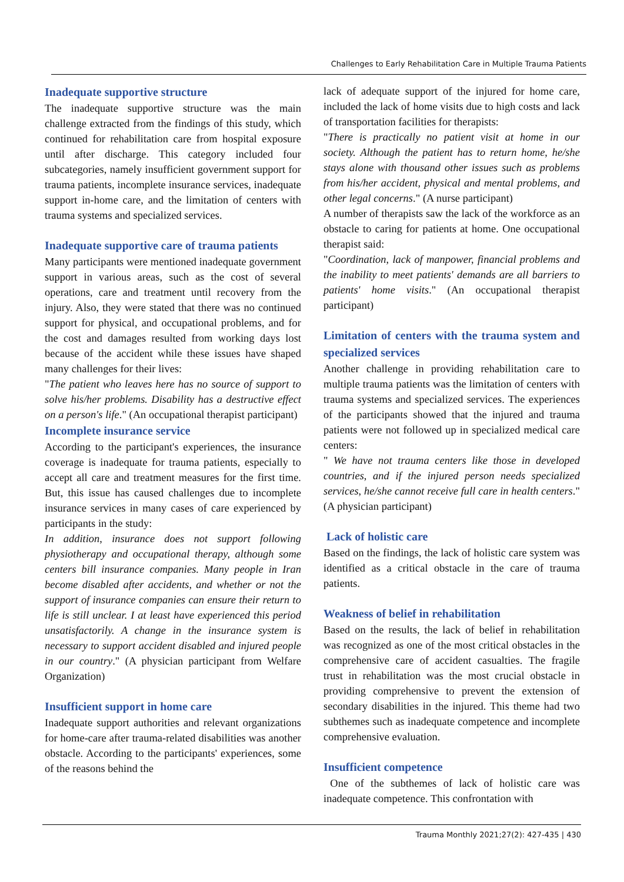Challenges to Early Rehabilitation Care in Multiple Trauma Patients
Inadequate supportive structure
The inadequate supportive structure was the main challenge extracted from the findings of this study, which continued for rehabilitation care from hospital exposure until after discharge. This category included four subcategories, namely insufficient government support for trauma patients, incomplete insurance services, inadequate support in-home care, and the limitation of centers with trauma systems and specialized services.
Inadequate supportive care of trauma patients
Many participants were mentioned inadequate government support in various areas, such as the cost of several operations, care and treatment until recovery from the injury. Also, they were stated that there was no continued support for physical, and occupational problems, and for the cost and damages resulted from working days lost because of the accident while these issues have shaped many challenges for their lives:
"The patient who leaves here has no source of support to solve his/her problems. Disability has a destructive effect on a person's life." (An occupational therapist participant)
Incomplete insurance service
According to the participant's experiences, the insurance coverage is inadequate for trauma patients, especially to accept all care and treatment measures for the first time. But, this issue has caused challenges due to incomplete insurance services in many cases of care experienced by participants in the study:
In addition, insurance does not support following physiotherapy and occupational therapy, although some centers bill insurance companies. Many people in Iran become disabled after accidents, and whether or not the support of insurance companies can ensure their return to life is still unclear. I at least have experienced this period unsatisfactorily. A change in the insurance system is necessary to support accident disabled and injured people in our country." (A physician participant from Welfare Organization)
Insufficient support in home care
Inadequate support authorities and relevant organizations for home-care after trauma-related disabilities was another obstacle. According to the participants' experiences, some of the reasons behind the
lack of adequate support of the injured for home care, included the lack of home visits due to high costs and lack of transportation facilities for therapists:
"There is practically no patient visit at home in our society. Although the patient has to return home, he/she stays alone with thousand other issues such as problems from his/her accident, physical and mental problems, and other legal concerns." (A nurse participant)
A number of therapists saw the lack of the workforce as an obstacle to caring for patients at home. One occupational therapist said:
"Coordination, lack of manpower, financial problems and the inability to meet patients' demands are all barriers to patients' home visits." (An occupational therapist participant)
Limitation of centers with the trauma system and specialized services
Another challenge in providing rehabilitation care to multiple trauma patients was the limitation of centers with trauma systems and specialized services. The experiences of the participants showed that the injured and trauma patients were not followed up in specialized medical care centers:
" We have not trauma centers like those in developed countries, and if the injured person needs specialized services, he/she cannot receive full care in health centers." (A physician participant)
Lack of holistic care
Based on the findings, the lack of holistic care system was identified as a critical obstacle in the care of trauma patients.
Weakness of belief in rehabilitation
Based on the results, the lack of belief in rehabilitation was recognized as one of the most critical obstacles in the comprehensive care of accident casualties. The fragile trust in rehabilitation was the most crucial obstacle in providing comprehensive to prevent the extension of secondary disabilities in the injured. This theme had two subthemes such as inadequate competence and incomplete comprehensive evaluation.
Insufficient competence
One of the subthemes of lack of holistic care was inadequate competence. This confrontation with
Trauma Monthly 2021;27(2): 427-435 | 430